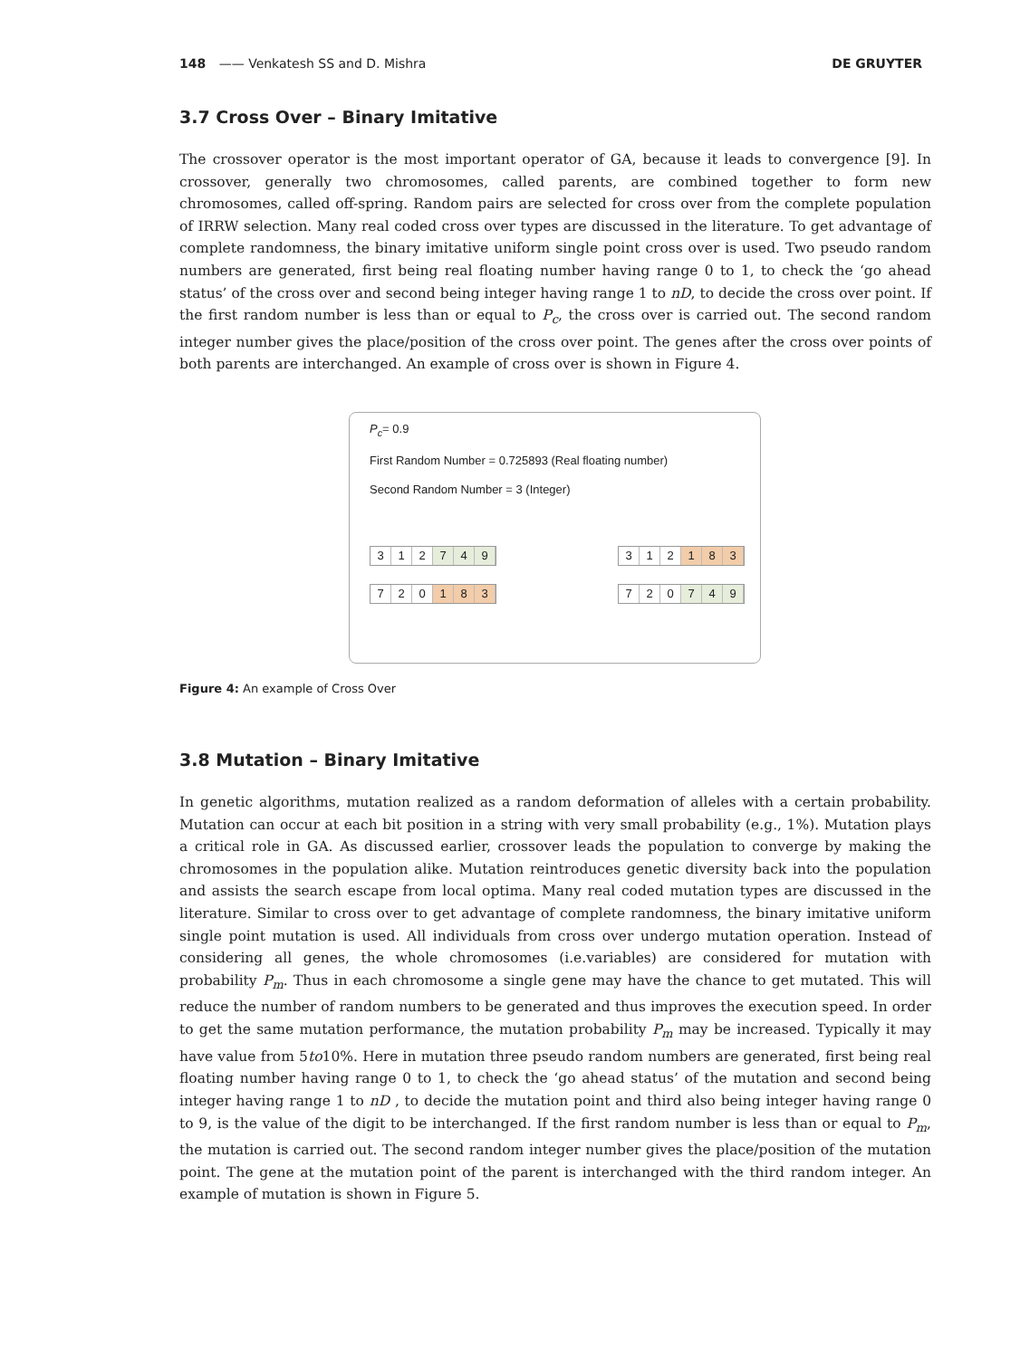148 —— Venkatesh SS and D. Mishra DE GRUYTER
3.7 Cross Over – Binary Imitative
The crossover operator is the most important operator of GA, because it leads to convergence [9]. In crossover, generally two chromosomes, called parents, are combined together to form new chromosomes, called off-spring. Random pairs are selected for cross over from the complete population of IRRW selection. Many real coded cross over types are discussed in the literature. To get advantage of complete randomness, the binary imitative uniform single point cross over is used. Two pseudo random numbers are generated, first being real floating number having range 0 to 1, to check the ‘go ahead status’ of the cross over and second being integer having range 1 to nD, to decide the cross over point. If the first random number is less than or equal to P<sub>c</sub>, the cross over is carried out. The second random integer number gives the place/position of the cross over point. The genes after the cross over points of both parents are interchanged. An example of cross over is shown in Figure 4.
P<sub>c</sub>= 0.9
First Random Number = 0.725893 (Real floating number)
Second Random Number = 3 (Integer)
3 1 2 7 4 9 3 1 2 1 8 3
7 2 0 1 8 3 7 2 0 7 4 9
Figure 4: An example of Cross Over
3.8 Mutation – Binary Imitative
In genetic algorithms, mutation realized as a random deformation of alleles with a certain probability. Mutation can occur at each bit position in a string with very small probability (e.g., 1%). Mutation plays a critical role in GA. As discussed earlier, crossover leads the population to converge by making the chromosomes in the population alike. Mutation reintroduces genetic diversity back into the population and assists the search escape from local optima. Many real coded mutation types are discussed in the literature. Similar to cross over to get advantage of complete randomness, the binary imitative uniform single point mutation is used. All individuals from cross over undergo mutation operation. Instead of considering all genes, the whole chromosomes (i.e.variables) are considered for mutation with probability P<sub>m</sub>. Thus in each chromosome a single gene may have the chance to get mutated. This will reduce the number of random numbers to be generated and thus improves the execution speed. In order to get the same mutation performance, the mutation probability P<sub>m</sub> may be increased. Typically it may have value from 5to10%. Here in mutation three pseudo random numbers are generated, first being real floating number having range 0 to 1, to check the ‘go ahead status’ of the mutation and second being integer having range 1 to nD , to decide the mutation point and third also being integer having range 0 to 9, is the value of the digit to be interchanged. If the first random number is less than or equal to P<sub>m</sub>, the mutation is carried out. The second random integer number gives the place/position of the mutation point. The gene at the mutation point of the parent is interchanged with the third random integer. An example of mutation is shown in Figure 5.